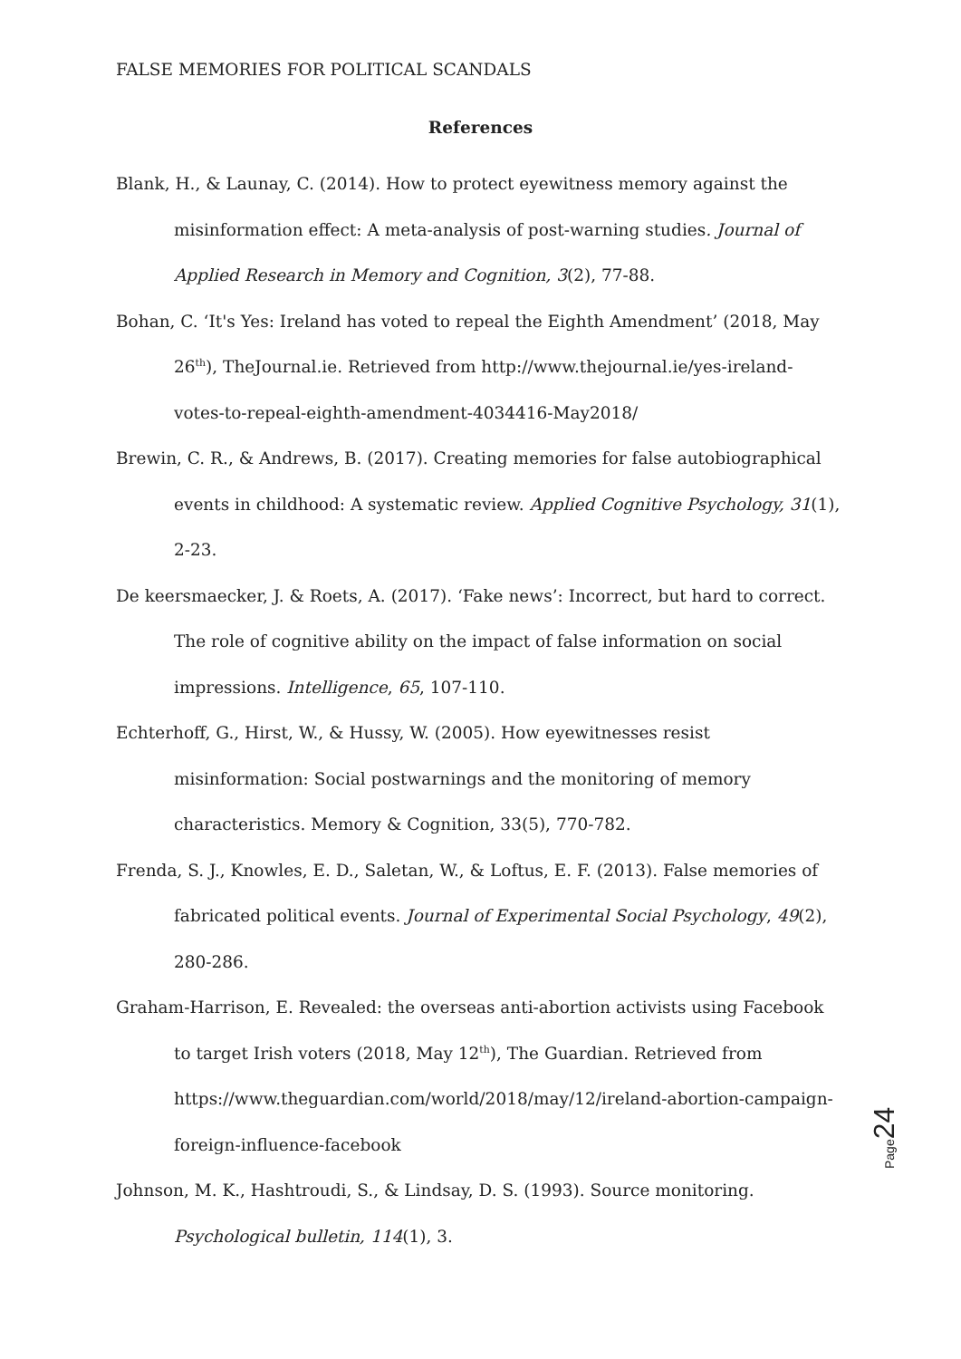FALSE MEMORIES FOR POLITICAL SCANDALS
References
Blank, H., & Launay, C. (2014). How to protect eyewitness memory against the misinformation effect: A meta-analysis of post-warning studies. Journal of Applied Research in Memory and Cognition, 3(2), 77-88.
Bohan, C. ‘It's Yes: Ireland has voted to repeal the Eighth Amendment’ (2018, May 26<sup>th</sup>), TheJournal.ie. Retrieved from http://www.thejournal.ie/yes-ireland-votes-to-repeal-eighth-amendment-4034416-May2018/
Brewin, C. R., & Andrews, B. (2017). Creating memories for false autobiographical events in childhood: A systematic review. Applied Cognitive Psychology, 31(1), 2-23.
De keersmaecker, J. & Roets, A. (2017). ‘Fake news’: Incorrect, but hard to correct. The role of cognitive ability on the impact of false information on social impressions. Intelligence, 65, 107-110.
Echterhoff, G., Hirst, W., & Hussy, W. (2005). How eyewitnesses resist misinformation: Social postwarnings and the monitoring of memory characteristics. Memory & Cognition, 33(5), 770-782.
Frenda, S. J., Knowles, E. D., Saletan, W., & Loftus, E. F. (2013). False memories of fabricated political events. Journal of Experimental Social Psychology, 49(2), 280-286.
Graham-Harrison, E. Revealed: the overseas anti-abortion activists using Facebook to target Irish voters (2018, May 12<sup>th</sup>), The Guardian. Retrieved from https://www.theguardian.com/world/2018/may/12/ireland-abortion-campaign-foreign-influence-facebook
Johnson, M. K., Hashtroudi, S., & Lindsay, D. S. (1993). Source monitoring. Psychological bulletin, 114(1), 3.
Page 24